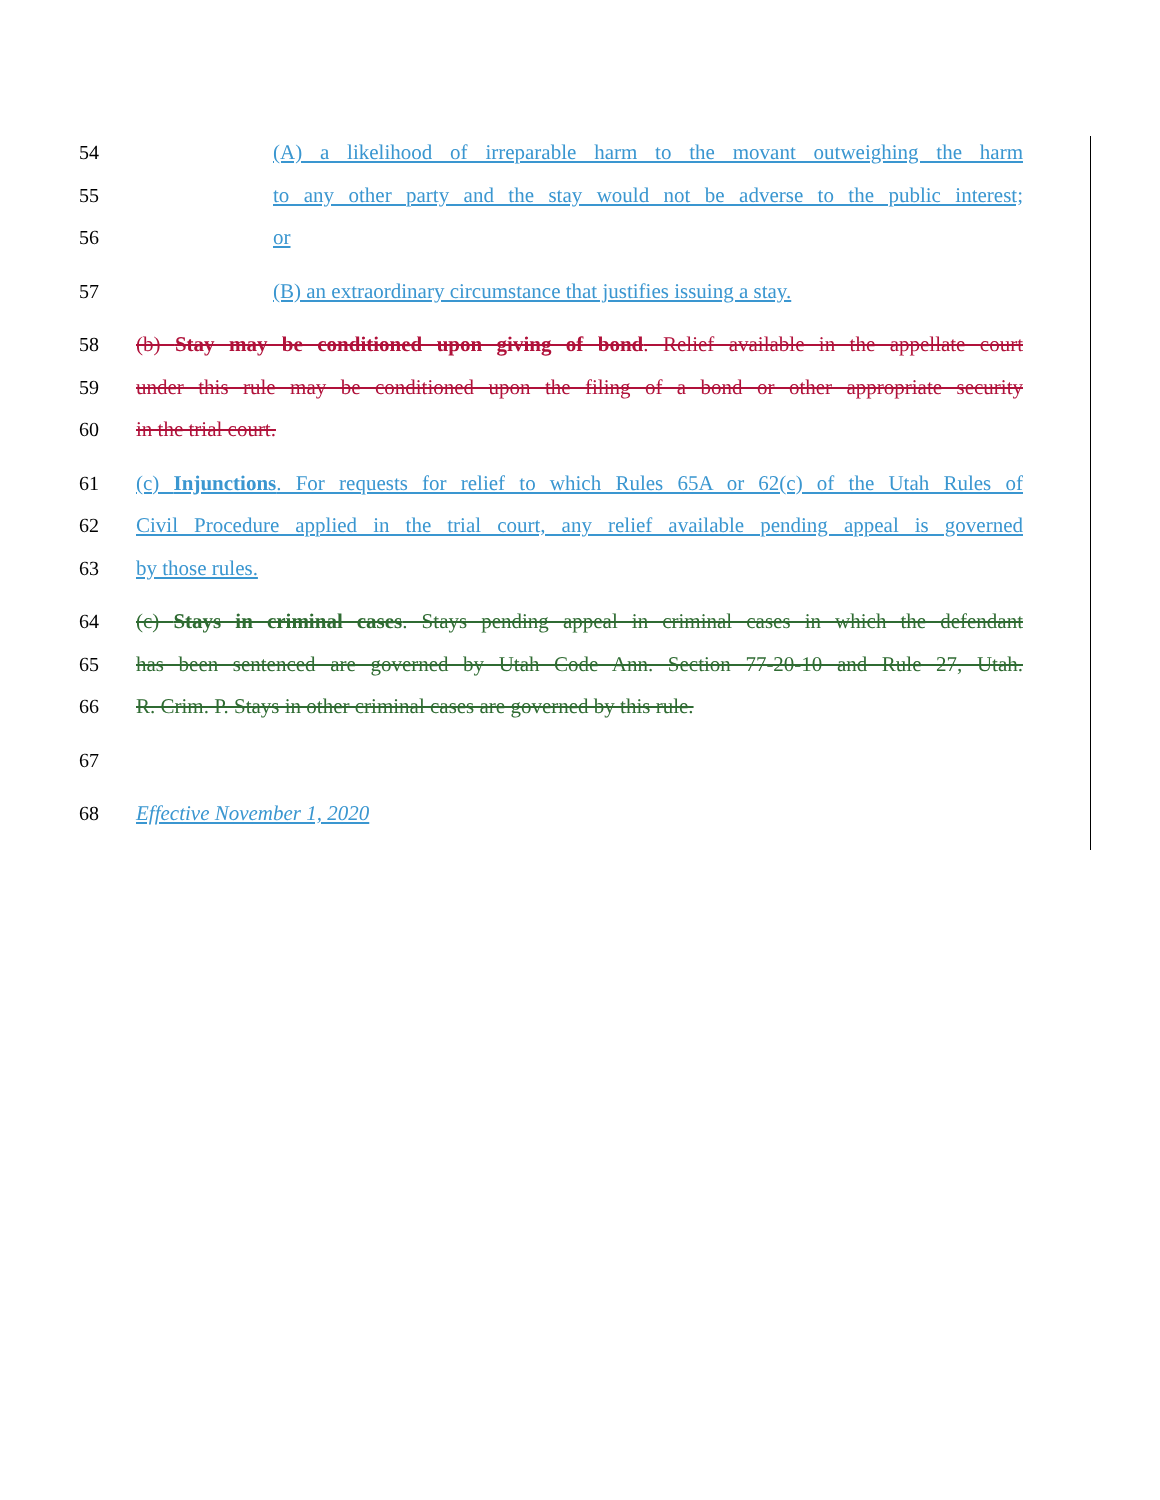54 (A) a likelihood of irreparable harm to the movant outweighing the harm
55 to any other party and the stay would not be adverse to the public interest;
56 or
57 (B) an extraordinary circumstance that justifies issuing a stay.
58 (b) Stay may be conditioned upon giving of bond. Relief available in the appellate court
59 under this rule may be conditioned upon the filing of a bond or other appropriate security
60 in the trial court.
61 (c) Injunctions. For requests for relief to which Rules 65A or 62(c) of the Utah Rules of
62 Civil Procedure applied in the trial court, any relief available pending appeal is governed
63 by those rules.
64 (c) Stays in criminal cases. Stays pending appeal in criminal cases in which the defendant
65 has been sentenced are governed by Utah Code Ann. Section 77-20-10 and Rule 27, Utah.
66 R. Crim. P. Stays in other criminal cases are governed by this rule.
67
68 Effective November 1, 2020